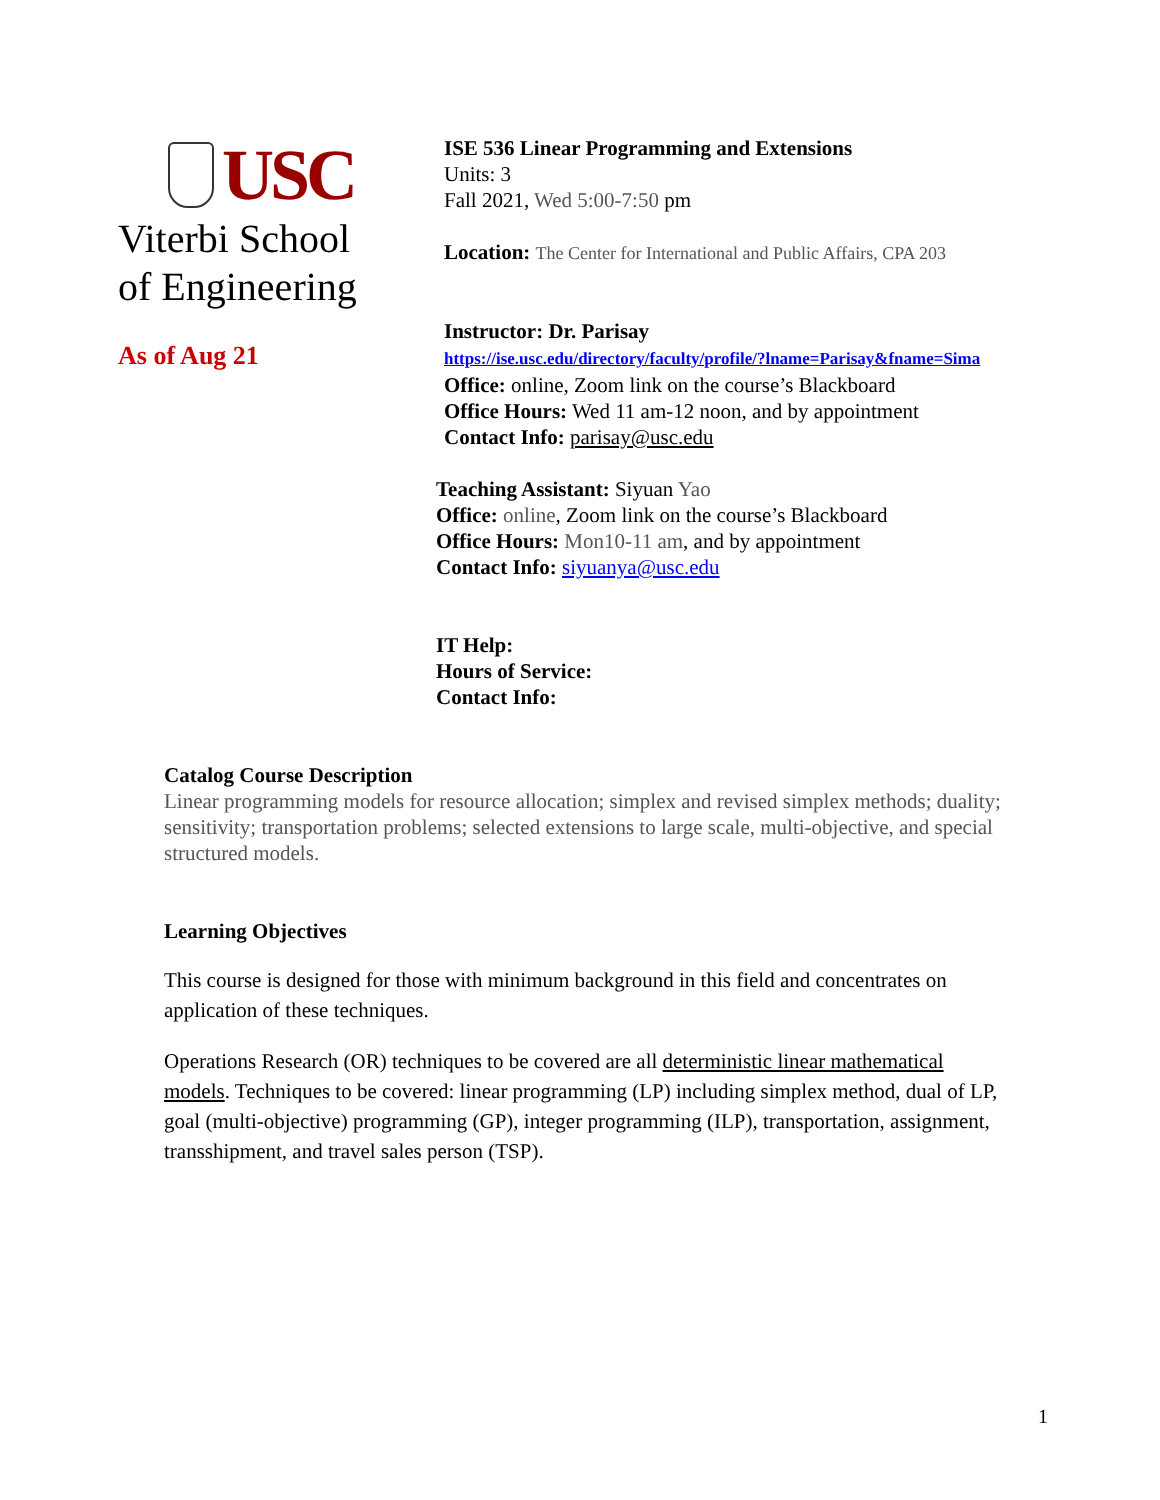USC
Viterbi School
of Engineering
As of Aug 21
ISE 536 Linear Programming and Extensions
Units: 3
Fall 2021, Wed 5:00-7:50 pm
Location: The Center for International and Public Affairs, CPA 203
Instructor: Dr. Parisay
https://ise.usc.edu/directory/faculty/profile/?lname=Parisay&fname=Sima
Office: online, Zoom link on the course’s Blackboard
Office Hours: Wed 11 am-12 noon, and by appointment
Contact Info: parisay@usc.edu
Teaching Assistant: Siyuan Yao
Office: online, Zoom link on the course’s Blackboard
Office Hours: Mon10-11 am, and by appointment
Contact Info: siyuanya@usc.edu
IT Help:
Hours of Service:
Contact Info:
Catalog Course Description
Linear programming models for resource allocation; simplex and revised simplex methods; duality; sensitivity; transportation problems; selected extensions to large scale, multi-objective, and special structured models.
Learning Objectives
This course is designed for those with minimum background in this field and concentrates on application of these techniques.
Operations Research (OR) techniques to be covered are all deterministic linear mathematical models. Techniques to be covered: linear programming (LP) including simplex method, dual of LP, goal (multi-objective) programming (GP), integer programming (ILP), transportation, assignment, transshipment, and travel sales person (TSP).
1